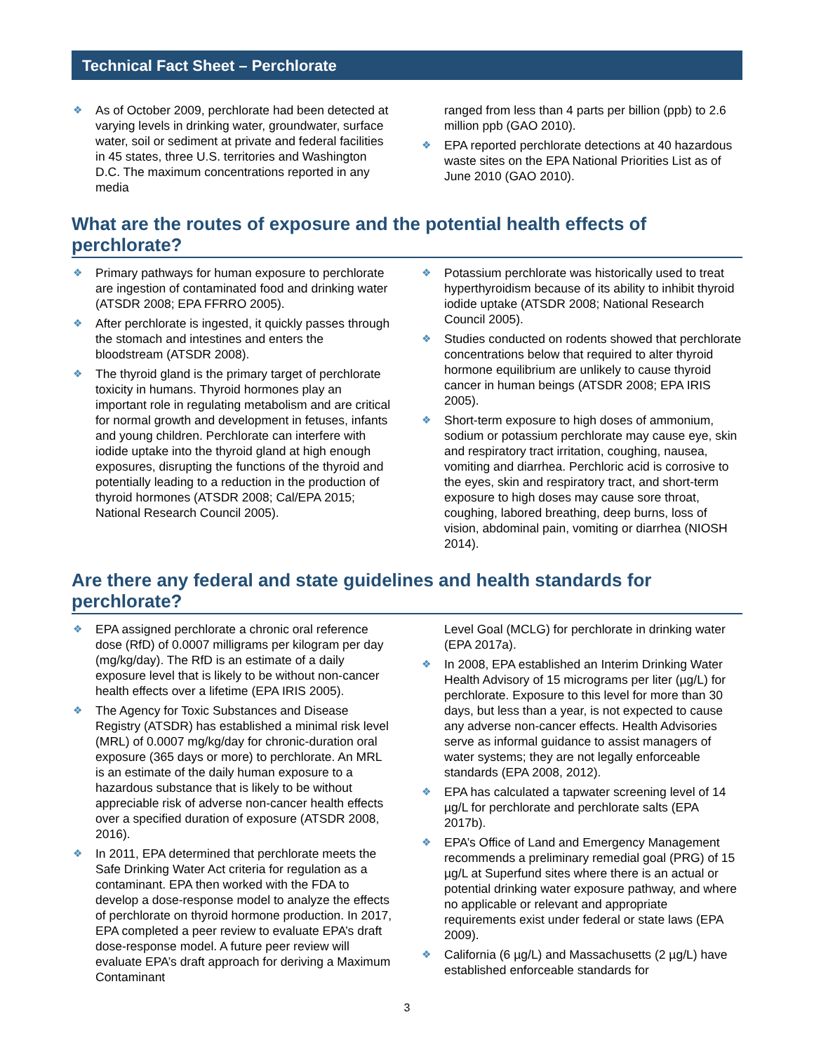Technical Fact Sheet – Perchlorate
❖ As of October 2009, perchlorate had been detected at varying levels in drinking water, groundwater, surface water, soil or sediment at private and federal facilities in 45 states, three U.S. territories and Washington D.C. The maximum concentrations reported in any media
ranged from less than 4 parts per billion (ppb) to 2.6 million ppb (GAO 2010).
❖ EPA reported perchlorate detections at 40 hazardous waste sites on the EPA National Priorities List as of June 2010 (GAO 2010).
What are the routes of exposure and the potential health effects of perchlorate?
❖ Primary pathways for human exposure to perchlorate are ingestion of contaminated food and drinking water (ATSDR 2008; EPA FFRRO 2005).
❖ After perchlorate is ingested, it quickly passes through the stomach and intestines and enters the bloodstream (ATSDR 2008).
❖ The thyroid gland is the primary target of perchlorate toxicity in humans. Thyroid hormones play an important role in regulating metabolism and are critical for normal growth and development in fetuses, infants and young children. Perchlorate can interfere with iodide uptake into the thyroid gland at high enough exposures, disrupting the functions of the thyroid and potentially leading to a reduction in the production of thyroid hormones (ATSDR 2008; Cal/EPA 2015; National Research Council 2005).
❖ Potassium perchlorate was historically used to treat hyperthyroidism because of its ability to inhibit thyroid iodide uptake (ATSDR 2008; National Research Council 2005).
❖ Studies conducted on rodents showed that perchlorate concentrations below that required to alter thyroid hormone equilibrium are unlikely to cause thyroid cancer in human beings (ATSDR 2008; EPA IRIS 2005).
❖ Short-term exposure to high doses of ammonium, sodium or potassium perchlorate may cause eye, skin and respiratory tract irritation, coughing, nausea, vomiting and diarrhea. Perchloric acid is corrosive to the eyes, skin and respiratory tract, and short-term exposure to high doses may cause sore throat, coughing, labored breathing, deep burns, loss of vision, abdominal pain, vomiting or diarrhea (NIOSH 2014).
Are there any federal and state guidelines and health standards for perchlorate?
❖ EPA assigned perchlorate a chronic oral reference dose (RfD) of 0.0007 milligrams per kilogram per day (mg/kg/day). The RfD is an estimate of a daily exposure level that is likely to be without non-cancer health effects over a lifetime (EPA IRIS 2005).
❖ The Agency for Toxic Substances and Disease Registry (ATSDR) has established a minimal risk level (MRL) of 0.0007 mg/kg/day for chronic-duration oral exposure (365 days or more) to perchlorate. An MRL is an estimate of the daily human exposure to a hazardous substance that is likely to be without appreciable risk of adverse non-cancer health effects over a specified duration of exposure (ATSDR 2008, 2016).
❖ In 2011, EPA determined that perchlorate meets the Safe Drinking Water Act criteria for regulation as a contaminant. EPA then worked with the FDA to develop a dose-response model to analyze the effects of perchlorate on thyroid hormone production. In 2017, EPA completed a peer review to evaluate EPA’s draft dose-response model. A future peer review will evaluate EPA’s draft approach for deriving a Maximum Contaminant
Level Goal (MCLG) for perchlorate in drinking water (EPA 2017a).
❖ In 2008, EPA established an Interim Drinking Water Health Advisory of 15 micrograms per liter (µg/L) for perchlorate. Exposure to this level for more than 30 days, but less than a year, is not expected to cause any adverse non-cancer effects. Health Advisories serve as informal guidance to assist managers of water systems; they are not legally enforceable standards (EPA 2008, 2012).
❖ EPA has calculated a tapwater screening level of 14 µg/L for perchlorate and perchlorate salts (EPA 2017b).
❖ EPA’s Office of Land and Emergency Management recommends a preliminary remedial goal (PRG) of 15 µg/L at Superfund sites where there is an actual or potential drinking water exposure pathway, and where no applicable or relevant and appropriate requirements exist under federal or state laws (EPA 2009).
❖ California (6 µg/L) and Massachusetts (2 µg/L) have established enforceable standards for
3